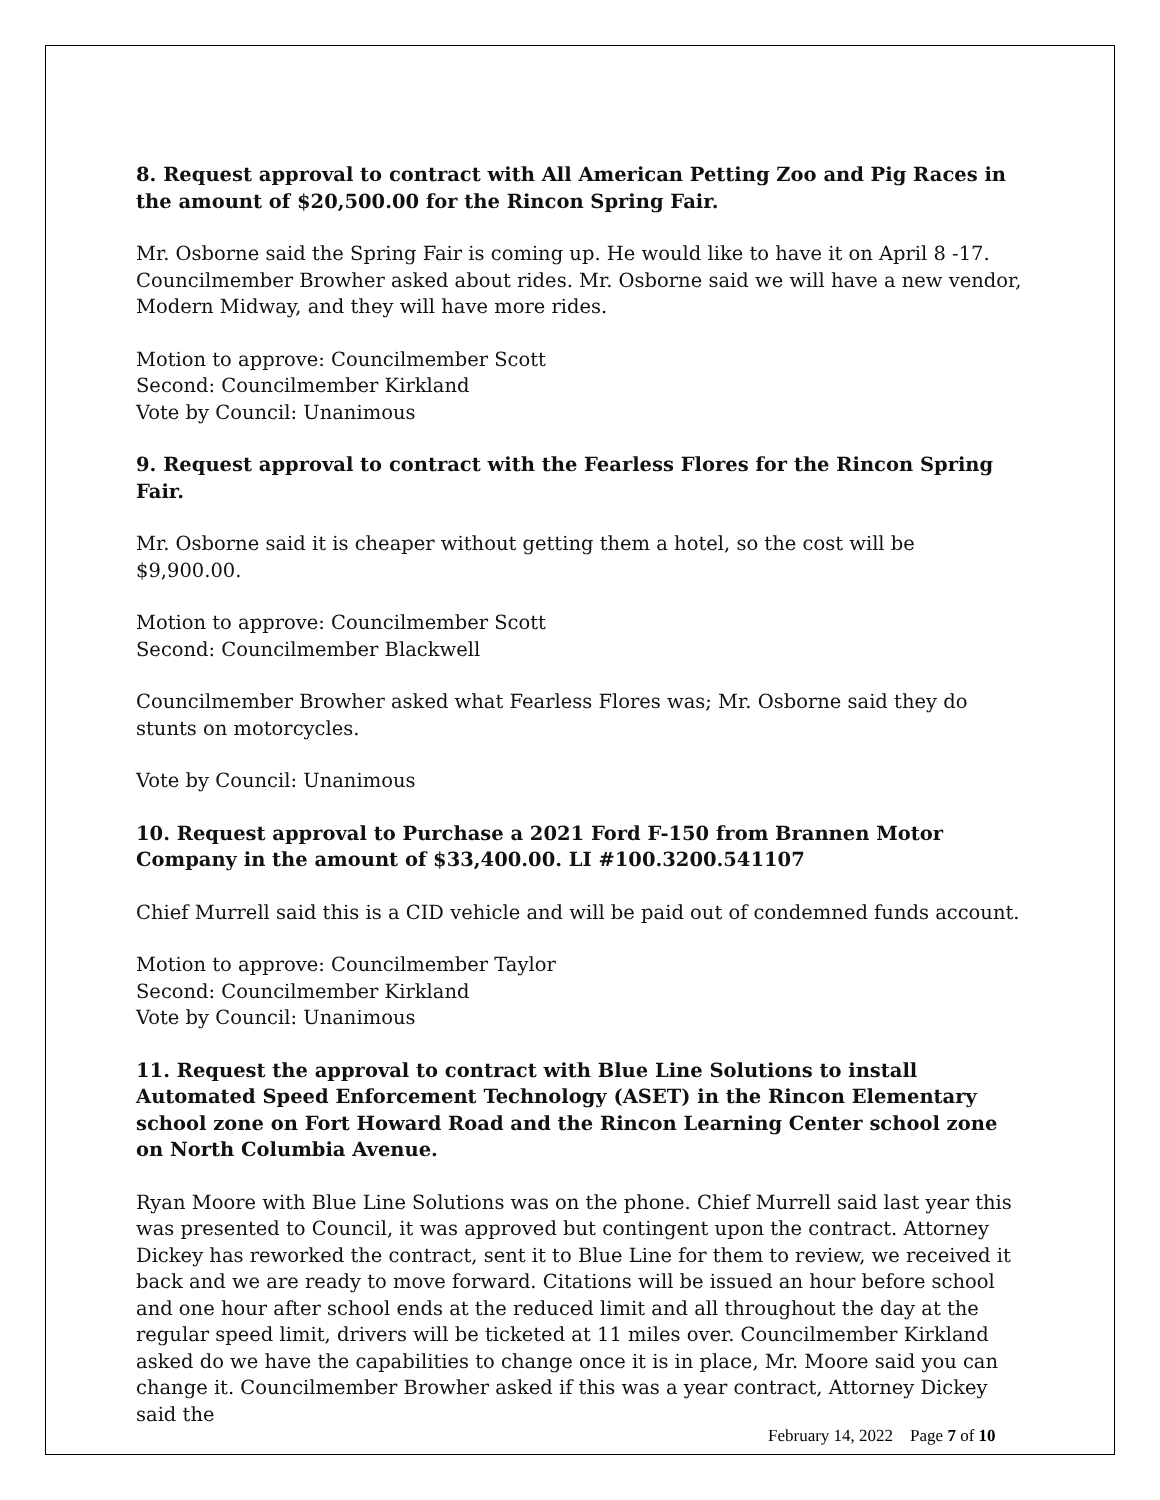8. Request approval to contract with All American Petting Zoo and Pig Races in the amount of $20,500.00 for the Rincon Spring Fair.
Mr. Osborne said the Spring Fair is coming up. He would like to have it on April 8 -17. Councilmember Browher asked about rides. Mr. Osborne said we will have a new vendor, Modern Midway, and they will have more rides.
Motion to approve: Councilmember Scott
Second: Councilmember Kirkland
Vote by Council: Unanimous
9. Request approval to contract with the Fearless Flores for the Rincon Spring Fair.
Mr. Osborne said it is cheaper without getting them a hotel, so the cost will be $9,900.00.
Motion to approve: Councilmember Scott
Second: Councilmember Blackwell
Councilmember Browher asked what Fearless Flores was; Mr. Osborne said they do stunts on motorcycles.
Vote by Council: Unanimous
10. Request approval to Purchase a 2021 Ford F-150 from Brannen Motor Company in the amount of $33,400.00. LI #100.3200.541107
Chief Murrell said this is a CID vehicle and will be paid out of condemned funds account.
Motion to approve: Councilmember Taylor
Second: Councilmember Kirkland
Vote by Council: Unanimous
11. Request the approval to contract with Blue Line Solutions to install Automated Speed Enforcement Technology (ASET) in the Rincon Elementary school zone on Fort Howard Road and the Rincon Learning Center school zone on North Columbia Avenue.
Ryan Moore with Blue Line Solutions was on the phone. Chief Murrell said last year this was presented to Council, it was approved but contingent upon the contract. Attorney Dickey has reworked the contract, sent it to Blue Line for them to review, we received it back and we are ready to move forward. Citations will be issued an hour before school and one hour after school ends at the reduced limit and all throughout the day at the regular speed limit, drivers will be ticketed at 11 miles over. Councilmember Kirkland asked do we have the capabilities to change once it is in place, Mr. Moore said you can change it. Councilmember Browher asked if this was a year contract, Attorney Dickey said the
February 14, 2022 Page 7 of 10